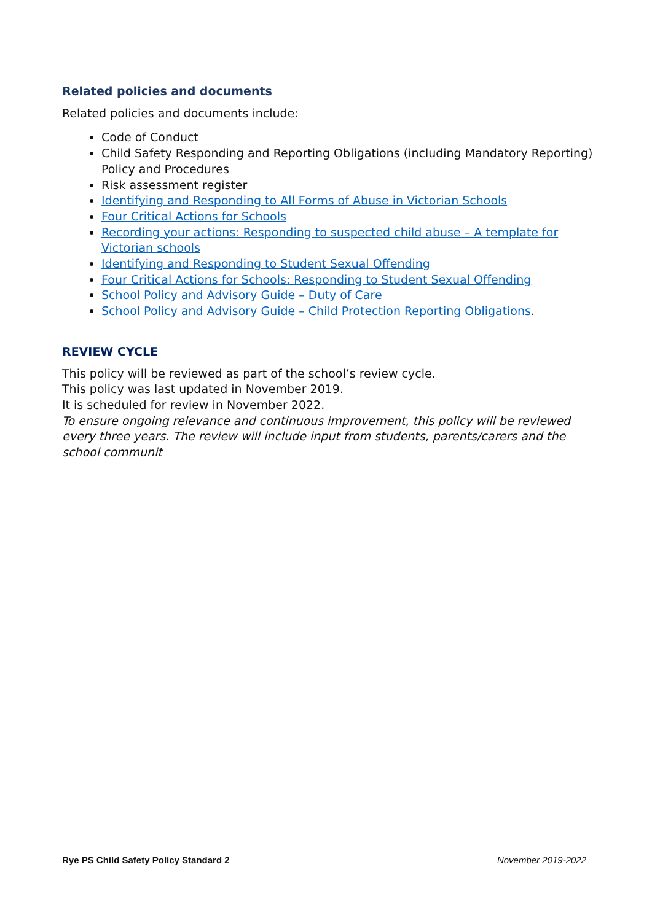Related policies and documents
Related policies and documents include:
Code of Conduct
Child Safety Responding and Reporting Obligations (including Mandatory Reporting) Policy and Procedures
Risk assessment register
Identifying and Responding to All Forms of Abuse in Victorian Schools
Four Critical Actions for Schools
Recording your actions: Responding to suspected child abuse – A template for Victorian schools
Identifying and Responding to Student Sexual Offending
Four Critical Actions for Schools: Responding to Student Sexual Offending
School Policy and Advisory Guide – Duty of Care
School Policy and Advisory Guide – Child Protection Reporting Obligations.
REVIEW CYCLE
This policy will be reviewed as part of the school’s review cycle.
This policy was last updated in November 2019.
It is scheduled for review in November 2022.
To ensure ongoing relevance and continuous improvement, this policy will be reviewed every three years. The review will include input from students, parents/carers and the school communit
Rye PS Child Safety Policy Standard 2 November 2019-2022